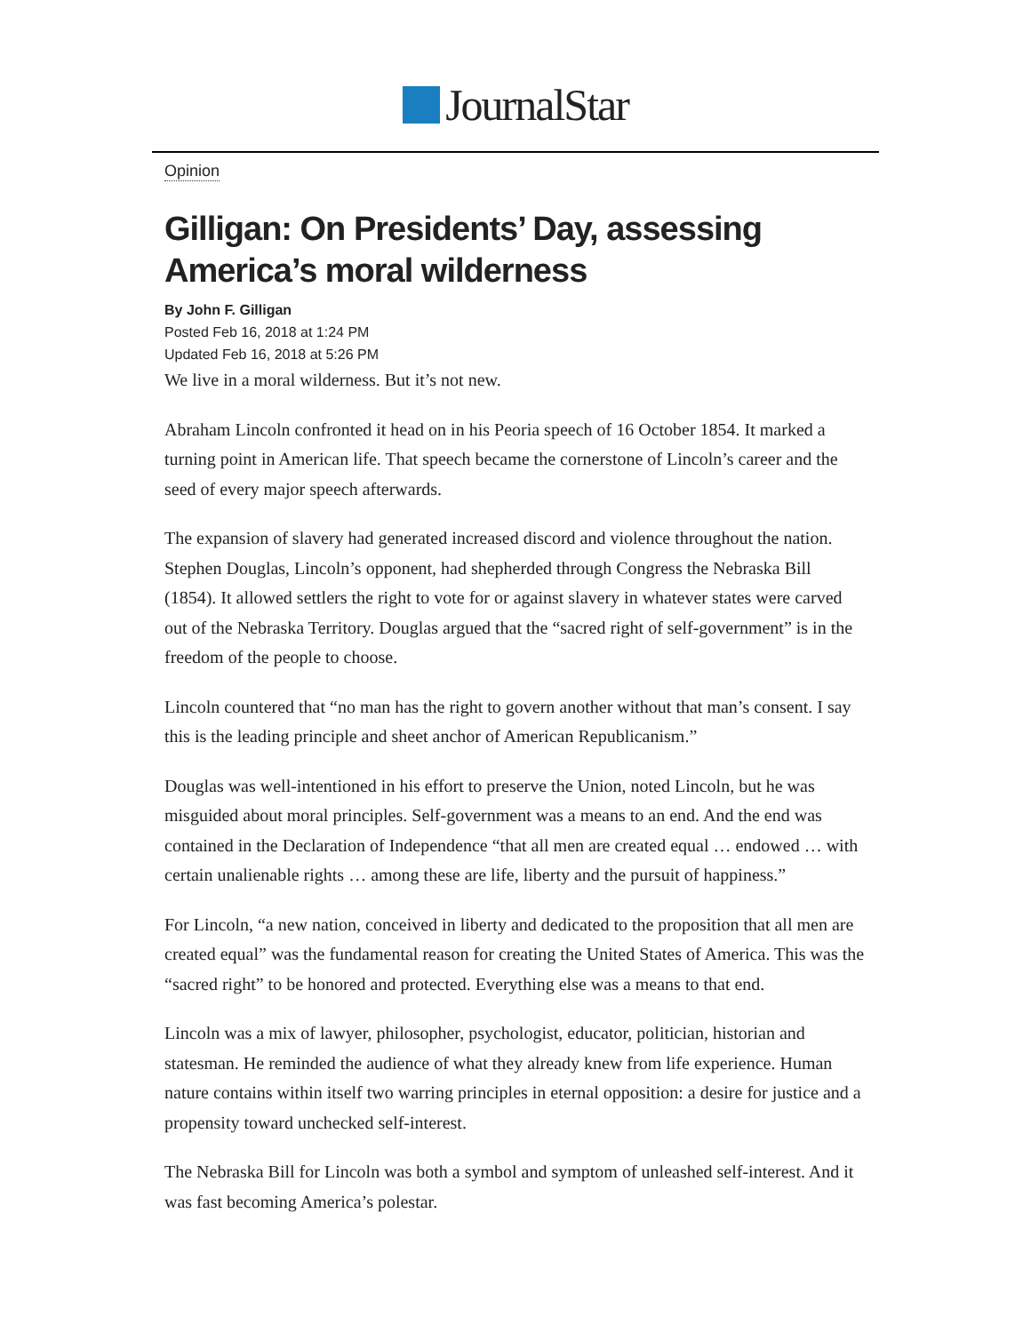JournalStar
Opinion
Gilligan: On Presidents’ Day, assessing America’s moral wilderness
By John F. Gilligan
Posted Feb 16, 2018 at 1:24 PM
Updated Feb 16, 2018 at 5:26 PM
We live in a moral wilderness. But it’s not new.
Abraham Lincoln confronted it head on in his Peoria speech of 16 October 1854. It marked a turning point in American life. That speech became the cornerstone of Lincoln’s career and the seed of every major speech afterwards.
The expansion of slavery had generated increased discord and violence throughout the nation. Stephen Douglas, Lincoln’s opponent, had shepherded through Congress the Nebraska Bill (1854). It allowed settlers the right to vote for or against slavery in whatever states were carved out of the Nebraska Territory. Douglas argued that the “sacred right of self-government” is in the freedom of the people to choose.
Lincoln countered that “no man has the right to govern another without that man’s consent. I say this is the leading principle and sheet anchor of American Republicanism.”
Douglas was well-intentioned in his effort to preserve the Union, noted Lincoln, but he was misguided about moral principles. Self-government was a means to an end. And the end was contained in the Declaration of Independence “that all men are created equal … endowed … with certain unalienable rights … among these are life, liberty and the pursuit of happiness.”
For Lincoln, “a new nation, conceived in liberty and dedicated to the proposition that all men are created equal” was the fundamental reason for creating the United States of America. This was the “sacred right” to be honored and protected. Everything else was a means to that end.
Lincoln was a mix of lawyer, philosopher, psychologist, educator, politician, historian and statesman. He reminded the audience of what they already knew from life experience. Human nature contains within itself two warring principles in eternal opposition: a desire for justice and a propensity toward unchecked self-interest.
The Nebraska Bill for Lincoln was both a symbol and symptom of unleashed self-interest. And it was fast becoming America’s polestar.